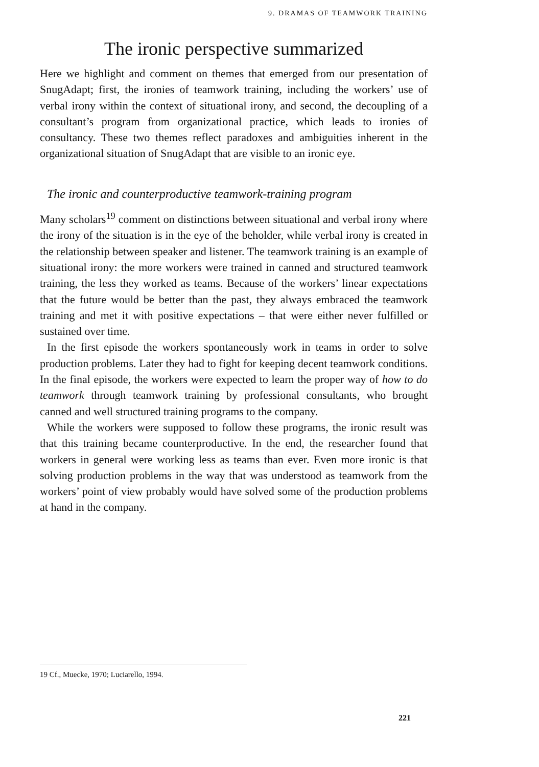9. DRAMAS OF TEAMWORK TRAINING
The ironic perspective summarized
Here we highlight and comment on themes that emerged from our presentation of SnugAdapt; first, the ironies of teamwork training, including the workers’ use of verbal irony within the context of situational irony, and second, the decoupling of a consultant’s program from organizational practice, which leads to ironies of consultancy. These two themes reflect paradoxes and ambiguities inherent in the organizational situation of SnugAdapt that are visible to an ironic eye.
The ironic and counterproductive teamwork-training program
Many scholars<sup>19</sup> comment on distinctions between situational and verbal irony where the irony of the situation is in the eye of the beholder, while verbal irony is created in the relationship between speaker and listener. The teamwork training is an example of situational irony: the more workers were trained in canned and structured teamwork training, the less they worked as teams. Because of the workers’ linear expectations that the future would be better than the past, they always embraced the teamwork training and met it with positive expectations – that were either never fulfilled or sustained over time.
In the first episode the workers spontaneously work in teams in order to solve production problems. Later they had to fight for keeping decent teamwork conditions. In the final episode, the workers were expected to learn the proper way of how to do teamwork through teamwork training by professional consultants, who brought canned and well structured training programs to the company.
While the workers were supposed to follow these programs, the ironic result was that this training became counterproductive. In the end, the researcher found that workers in general were working less as teams than ever. Even more ironic is that solving production problems in the way that was understood as teamwork from the workers’ point of view probably would have solved some of the production problems at hand in the company.
19 Cf., Muecke, 1970; Luciarello, 1994.
221